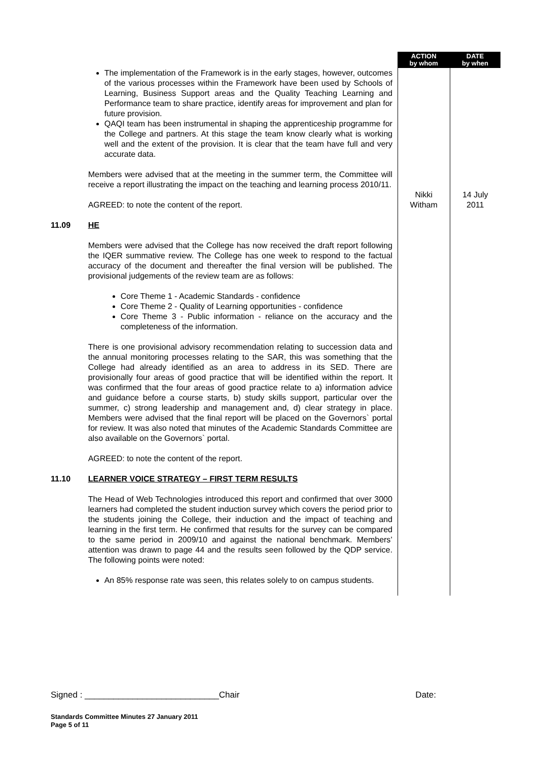| | | ACTION by whom | DATE by when |
| --- | --- | --- | --- |
| | The implementation of the Framework is in the early stages, however, outcomes of the various processes within the Framework have been used by Schools of Learning, Business Support areas and the Quality Teaching Learning and Performance team to share practice, identify areas for improvement and plan for future provision. QAQI team has been instrumental in shaping the apprenticeship programme for the College and partners. At this stage the team know clearly what is working well and the extent of the provision. It is clear that the team have full and very accurate data. Members were advised that at the meeting in the summer term, the Committee will receive a report illustrating the impact on the teaching and learning process 2010/11. AGREED: to note the content of the report. | Nikki Witham | 14 July 2011 |
| 11.09 | HE Members were advised that the College has now received the draft report following the IQER summative review. The College has one week to respond to the factual accuracy of the document and thereafter the final version will be published. The provisional judgements of the review team are as follows: Core Theme 1 - Academic Standards - confidence Core Theme 2 - Quality of Learning opportunities - confidence Core Theme 3 - Public information - reliance on the accuracy and the completeness of the information. There is one provisional advisory recommendation relating to succession data and the annual monitoring processes relating to the SAR, this was something that the College had already identified as an area to address in its SED. There are provisionally four areas of good practice that will be identified within the report. It was confirmed that the four areas of good practice relate to a) information advice and guidance before a course starts, b) study skills support, particular over the summer, c) strong leadership and management and, d) clear strategy in place. Members were advised that the final report will be placed on the Governors` portal for review. It was also noted that minutes of the Academic Standards Committee are also available on the Governors` portal. AGREED: to note the content of the report. | | |
| 11.10 | LEARNER VOICE STRATEGY – FIRST TERM RESULTS The Head of Web Technologies introduced this report and confirmed that over 3000 learners had completed the student induction survey which covers the period prior to the students joining the College, their induction and the impact of teaching and learning in the first term. He confirmed that results for the survey can be compared to the same period in 2009/10 and against the national benchmark. Members’ attention was drawn to page 44 and the results seen followed by the QDP service. The following points were noted: An 85% response rate was seen, this relates solely to on campus students. | | |
Signed : ____________________________Chair Date:
Standards Committee Minutes 27 January 2011
Page 5 of 11